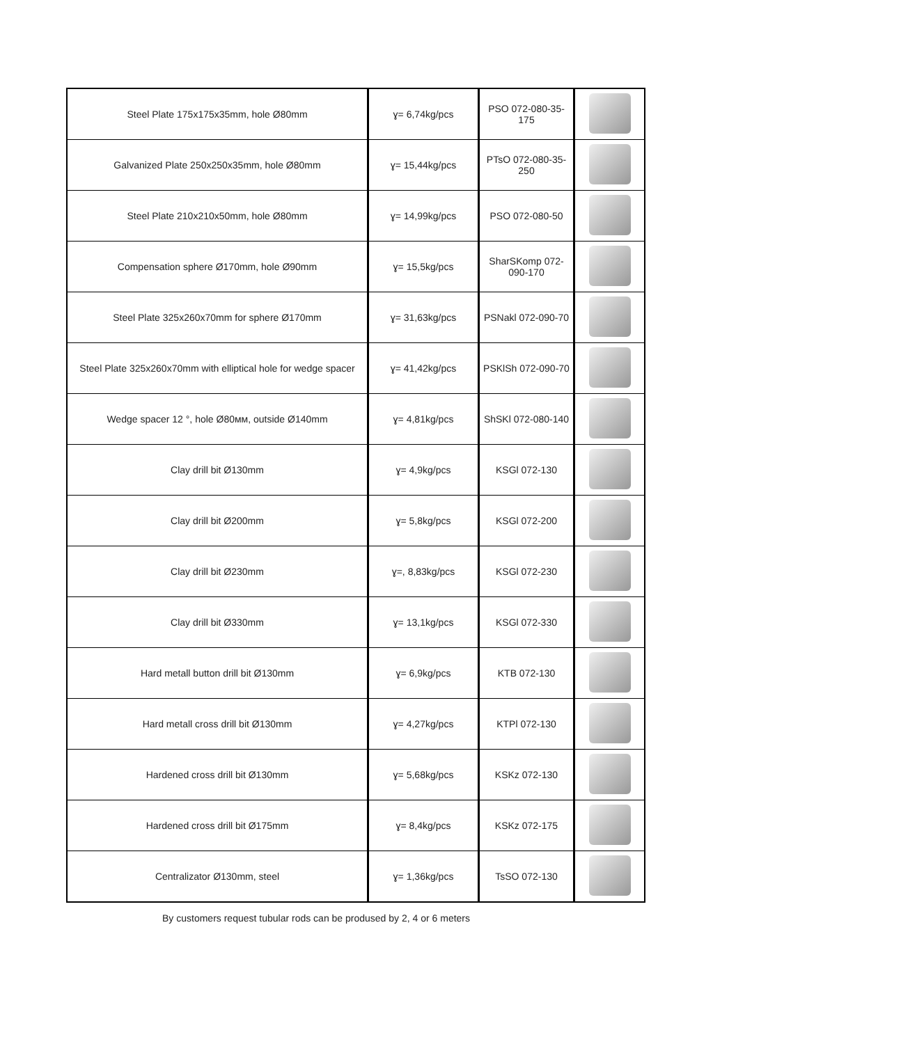| Steel Plate 175x175x35mm, hole Ø80mm | ɣ= 6,74kg/pcs | PSO 072-080-35-175 | |
| Galvanized Plate 250x250x35mm, hole Ø80mm | ɣ= 15,44kg/pcs | PTsO 072-080-35-250 | |
| Steel Plate 210x210x50mm, hole Ø80mm | ɣ= 14,99kg/pcs | PSO 072-080-50 | |
| Compensation sphere Ø170mm, hole Ø90mm | ɣ= 15,5kg/pcs | SharSKomp 072-090-170 | |
| Steel Plate 325x260x70mm for sphere Ø170mm | ɣ= 31,63kg/pcs | PSNakl 072-090-70 | |
| Steel Plate 325x260x70mm with elliptical hole for wedge spacer | ɣ= 41,42kg/pcs | PSKlSh 072-090-70 | |
| Wedge spacer 12 °, hole Ø80мм, outside Ø140mm | ɣ= 4,81kg/pcs | ShSKl 072-080-140 | |
| Clay drill bit Ø130mm | ɣ= 4,9kg/pcs | KSGl 072-130 | |
| Clay drill bit Ø200mm | ɣ= 5,8kg/pcs | KSGl 072-200 | |
| Clay drill bit Ø230mm | ɣ=, 8,83kg/pcs | KSGl 072-230 | |
| Clay drill bit Ø330mm | ɣ= 13,1kg/pcs | KSGl 072-330 | |
| Hard metall button drill bit Ø130mm | ɣ= 6,9kg/pcs | KTB 072-130 | |
| Hard metall cross drill bit Ø130mm | ɣ= 4,27kg/pcs | KTPl 072-130 | |
| Hardened cross drill bit Ø130mm | ɣ= 5,68kg/pcs | KSKz 072-130 | |
| Hardened cross drill bit Ø175mm | ɣ= 8,4kg/pcs | KSKz 072-175 | |
| Centralizator Ø130mm, steel | ɣ= 1,36kg/pcs | TsSO 072-130 | |
By customers request tubular rods can be prodused by 2, 4 or 6 meters